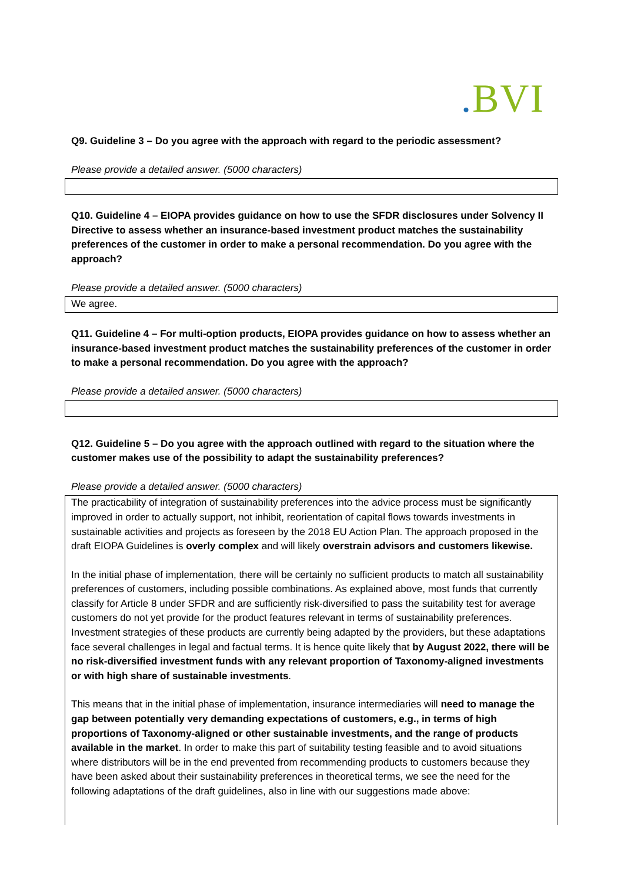. BVI
Q9. Guideline 3 – Do you agree with the approach with regard to the periodic assessment?
Please provide a detailed answer. (5000 characters)
Q10. Guideline 4 – EIOPA provides guidance on how to use the SFDR disclosures under Solvency II Directive to assess whether an insurance-based investment product matches the sustainability preferences of the customer in order to make a personal recommendation. Do you agree with the approach?
Please provide a detailed answer. (5000 characters)
We agree.
Q11. Guideline 4 – For multi-option products, EIOPA provides guidance on how to assess whether an insurance-based investment product matches the sustainability preferences of the customer in order to make a personal recommendation. Do you agree with the approach?
Please provide a detailed answer. (5000 characters)
Q12. Guideline 5 – Do you agree with the approach outlined with regard to the situation where the customer makes use of the possibility to adapt the sustainability preferences?
Please provide a detailed answer. (5000 characters)
The practicability of integration of sustainability preferences into the advice process must be significantly improved in order to actually support, not inhibit, reorientation of capital flows towards investments in sustainable activities and projects as foreseen by the 2018 EU Action Plan. The approach proposed in the draft EIOPA Guidelines is overly complex and will likely overstrain advisors and customers likewise.
In the initial phase of implementation, there will be certainly no sufficient products to match all sustainability preferences of customers, including possible combinations. As explained above, most funds that currently classify for Article 8 under SFDR and are sufficiently risk-diversified to pass the suitability test for average customers do not yet provide for the product features relevant in terms of sustainability preferences. Investment strategies of these products are currently being adapted by the providers, but these adaptations face several challenges in legal and factual terms. It is hence quite likely that by August 2022, there will be no risk-diversified investment funds with any relevant proportion of Taxonomy-aligned investments or with high share of sustainable investments.
This means that in the initial phase of implementation, insurance intermediaries will need to manage the gap between potentially very demanding expectations of customers, e.g., in terms of high proportions of Taxonomy-aligned or other sustainable investments, and the range of products available in the market. In order to make this part of suitability testing feasible and to avoid situations where distributors will be in the end prevented from recommending products to customers because they have been asked about their sustainability preferences in theoretical terms, we see the need for the following adaptations of the draft guidelines, also in line with our suggestions made above: